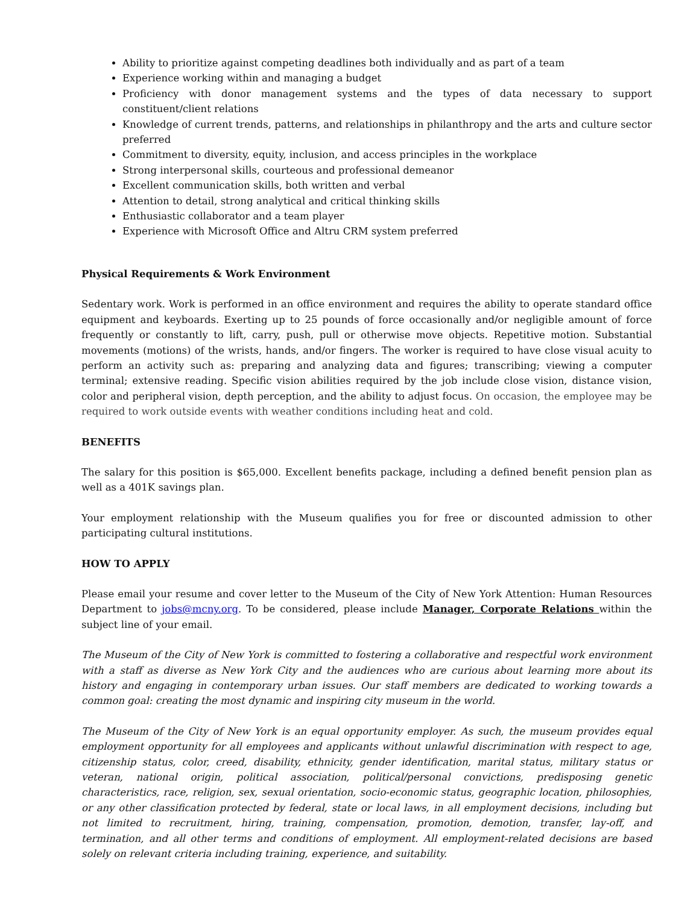Ability to prioritize against competing deadlines both individually and as part of a team
Experience working within and managing a budget
Proficiency with donor management systems and the types of data necessary to support constituent/client relations
Knowledge of current trends, patterns, and relationships in philanthropy and the arts and culture sector preferred
Commitment to diversity, equity, inclusion, and access principles in the workplace
Strong interpersonal skills, courteous and professional demeanor
Excellent communication skills, both written and verbal
Attention to detail, strong analytical and critical thinking skills
Enthusiastic collaborator and a team player
Experience with Microsoft Office and Altru CRM system preferred
Physical Requirements & Work Environment
Sedentary work. Work is performed in an office environment and requires the ability to operate standard office equipment and keyboards. Exerting up to 25 pounds of force occasionally and/or negligible amount of force frequently or constantly to lift, carry, push, pull or otherwise move objects. Repetitive motion. Substantial movements (motions) of the wrists, hands, and/or fingers. The worker is required to have close visual acuity to perform an activity such as: preparing and analyzing data and figures; transcribing; viewing a computer terminal; extensive reading. Specific vision abilities required by the job include close vision, distance vision, color and peripheral vision, depth perception, and the ability to adjust focus. On occasion, the employee may be required to work outside events with weather conditions including heat and cold.
BENEFITS
The salary for this position is $65,000. Excellent benefits package, including a defined benefit pension plan as well as a 401K savings plan.
Your employment relationship with the Museum qualifies you for free or discounted admission to other participating cultural institutions.
HOW TO APPLY
Please email your resume and cover letter to the Museum of the City of New York Attention: Human Resources Department to jobs@mcny.org. To be considered, please include Manager, Corporate Relations within the subject line of your email.
The Museum of the City of New York is committed to fostering a collaborative and respectful work environment with a staff as diverse as New York City and the audiences who are curious about learning more about its history and engaging in contemporary urban issues. Our staff members are dedicated to working towards a common goal: creating the most dynamic and inspiring city museum in the world.
The Museum of the City of New York is an equal opportunity employer. As such, the museum provides equal employment opportunity for all employees and applicants without unlawful discrimination with respect to age, citizenship status, color, creed, disability, ethnicity, gender identification, marital status, military status or veteran, national origin, political association, political/personal convictions, predisposing genetic characteristics, race, religion, sex, sexual orientation, socio-economic status, geographic location, philosophies, or any other classification protected by federal, state or local laws, in all employment decisions, including but not limited to recruitment, hiring, training, compensation, promotion, demotion, transfer, lay-off, and termination, and all other terms and conditions of employment. All employment-related decisions are based solely on relevant criteria including training, experience, and suitability.